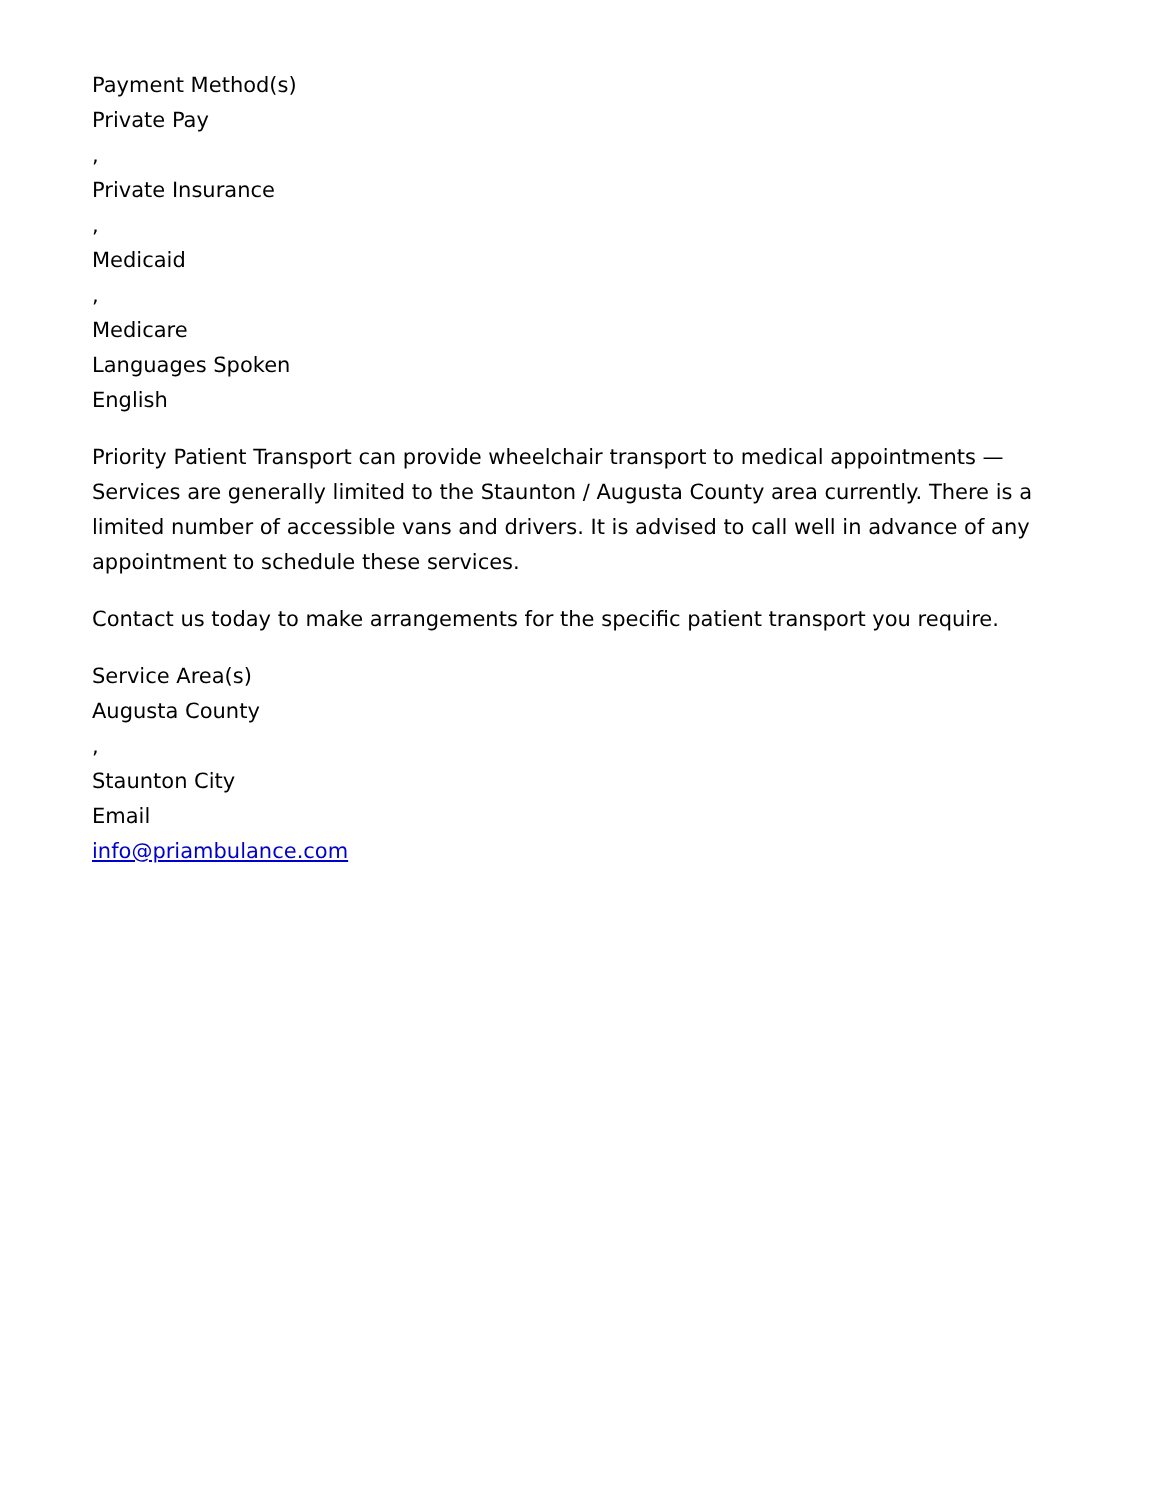Payment Method(s)
Private Pay
,
Private Insurance
,
Medicaid
,
Medicare
Languages Spoken
English
Priority Patient Transport can provide wheelchair transport to medical appointments — Services are generally limited to the Staunton / Augusta County area currently. There is a limited number of accessible vans and drivers. It is advised to call well in advance of any appointment to schedule these services.
Contact us today to make arrangements for the specific patient transport you require.
Service Area(s)
Augusta County
,
Staunton City
Email
info@priambulance.com